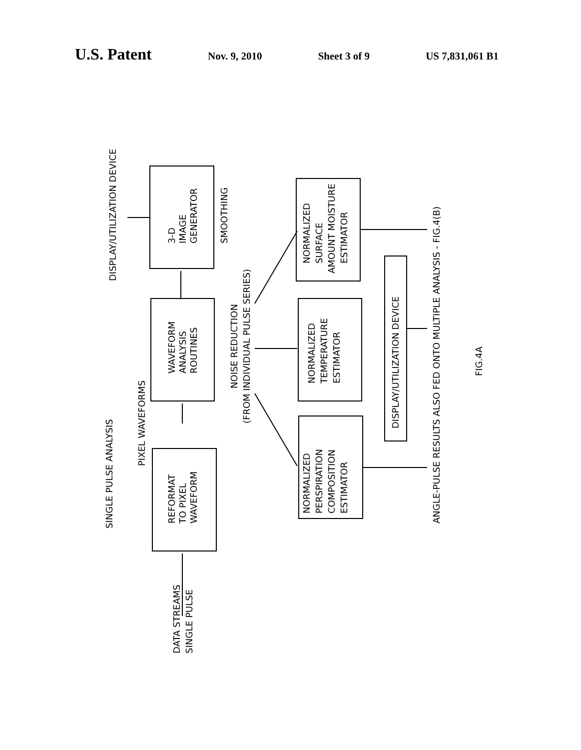U.S. Patent Nov. 9, 2010 Sheet 3 of 9 US 7,831,061 B1
DISPLAY/UTILIZATION DEVICE
3-D
IMAGE
GENERATOR
SMOOTHING
WAVEFORM
ANALYSIS
ROUTINES
PIXEL WAVEFORMS
SINGLE PULSE ANALYSIS
REFORMAT
TO PIXEL
WAVEFORM
DATA STREAMS
SINGLE PULSE
NOISE REDUCTION
(FROM INDIVIDUAL PULSE SERIES)
NORMALIZED
SURFACE
AMOUNT MOISTURE
ESTIMATOR
NORMALIZED
TEMPERATURE
ESTIMATOR
DISPLAY/UTILIZATION DEVICE
NORMALIZED
PERSPIRATION
COMPOSITION
ESTIMATOR
ANGLE-PULSE RESULTS ALSO FED ONTO MULTIPLE ANALYSIS - FIG.4(B)
FIG.4A